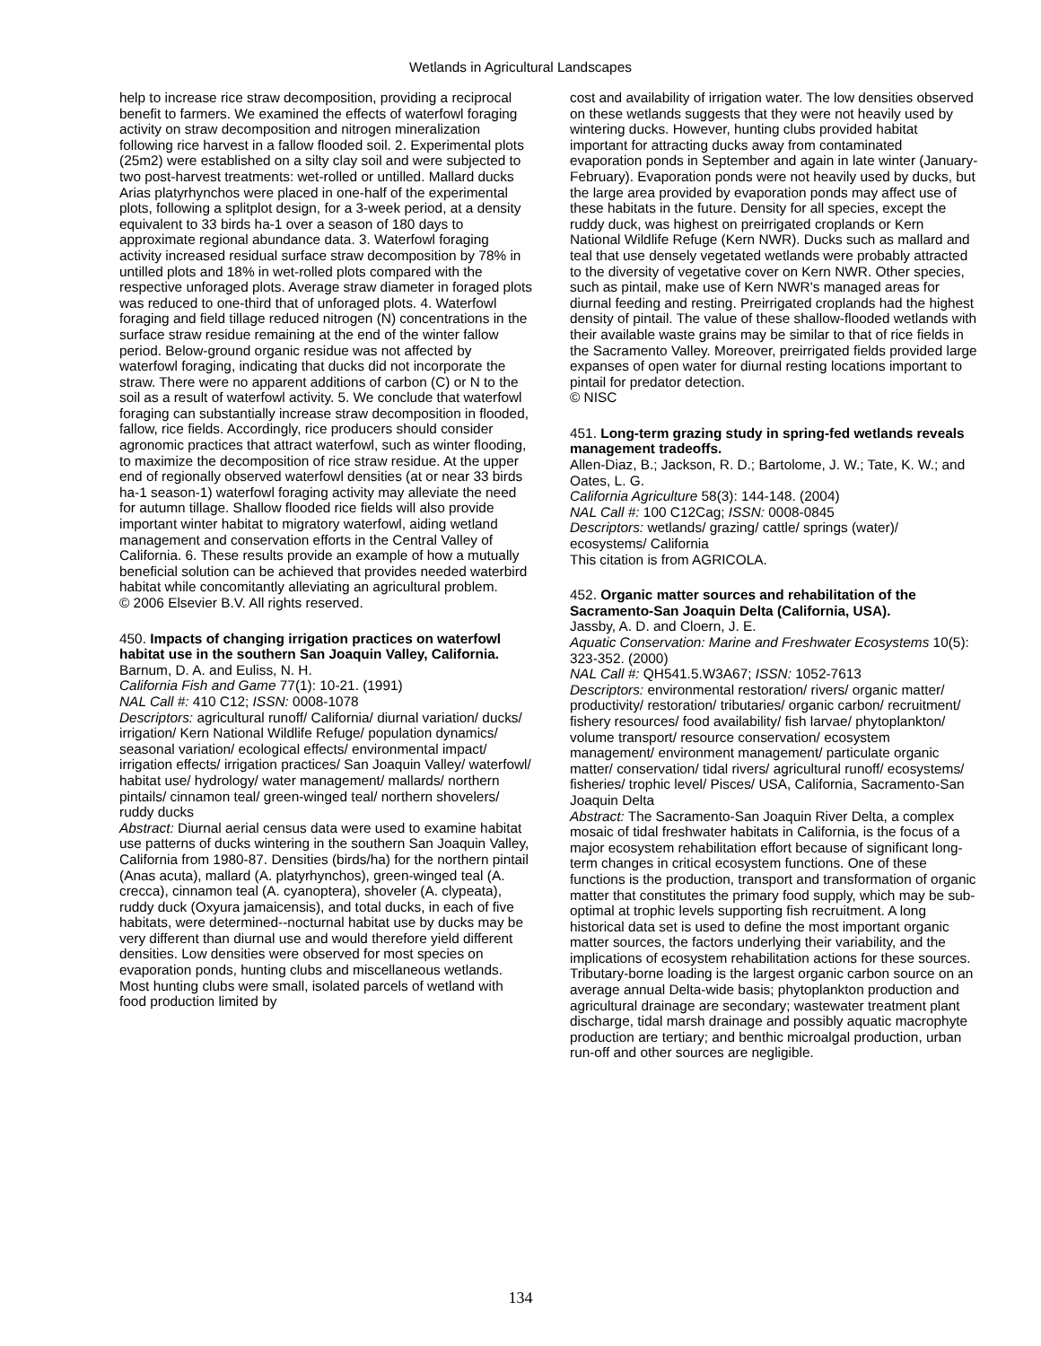Wetlands in Agricultural Landscapes
help to increase rice straw decomposition, providing a reciprocal benefit to farmers. We examined the effects of waterfowl foraging activity on straw decomposition and nitrogen mineralization following rice harvest in a fallow flooded soil. 2. Experimental plots (25m2) were established on a silty clay soil and were subjected to two post-harvest treatments: wet-rolled or untilled. Mallard ducks Arias platyrhynchos were placed in one-half of the experimental plots, following a splitplot design, for a 3-week period, at a density equivalent to 33 birds ha-1 over a season of 180 days to approximate regional abundance data. 3. Waterfowl foraging activity increased residual surface straw decomposition by 78% in untilled plots and 18% in wet-rolled plots compared with the respective unforaged plots. Average straw diameter in foraged plots was reduced to one-third that of unforaged plots. 4. Waterfowl foraging and field tillage reduced nitrogen (N) concentrations in the surface straw residue remaining at the end of the winter fallow period. Below-ground organic residue was not affected by waterfowl foraging, indicating that ducks did not incorporate the straw. There were no apparent additions of carbon (C) or N to the soil as a result of waterfowl activity. 5. We conclude that waterfowl foraging can substantially increase straw decomposition in flooded, fallow, rice fields. Accordingly, rice producers should consider agronomic practices that attract waterfowl, such as winter flooding, to maximize the decomposition of rice straw residue. At the upper end of regionally observed waterfowl densities (at or near 33 birds ha-1 season-1) waterfowl foraging activity may alleviate the need for autumn tillage. Shallow flooded rice fields will also provide important winter habitat to migratory waterfowl, aiding wetland management and conservation efforts in the Central Valley of California. 6. These results provide an example of how a mutually beneficial solution can be achieved that provides needed waterbird habitat while concomitantly alleviating an agricultural problem.
© 2006 Elsevier B.V. All rights reserved.
450. Impacts of changing irrigation practices on waterfowl habitat use in the southern San Joaquin Valley, California.
Barnum, D. A. and Euliss, N. H.
California Fish and Game 77(1): 10-21. (1991)
NAL Call #: 410 C12; ISSN: 0008-1078
Descriptors: agricultural runoff/ California/ diurnal variation/ ducks/ irrigation/ Kern National Wildlife Refuge/ population dynamics/ seasonal variation/ ecological effects/ environmental impact/ irrigation effects/ irrigation practices/ San Joaquin Valley/ waterfowl/ habitat use/ hydrology/ water management/ mallards/ northern pintails/ cinnamon teal/ green-winged teal/ northern shovelers/ ruddy ducks
Abstract: Diurnal aerial census data were used to examine habitat use patterns of ducks wintering in the southern San Joaquin Valley, California from 1980-87. Densities (birds/ha) for the northern pintail (Anas acuta), mallard (A. platyrhynchos), green-winged teal (A. crecca), cinnamon teal (A. cyanoptera), shoveler (A. clypeata), ruddy duck (Oxyura jamaicensis), and total ducks, in each of five habitats, were determined--nocturnal habitat use by ducks may be very different than diurnal use and would therefore yield different densities. Low densities were observed for most species on evaporation ponds, hunting clubs and miscellaneous wetlands. Most hunting clubs were small, isolated parcels of wetland with food production limited by
cost and availability of irrigation water. The low densities observed on these wetlands suggests that they were not heavily used by wintering ducks. However, hunting clubs provided habitat important for attracting ducks away from contaminated evaporation ponds in September and again in late winter (January-February). Evaporation ponds were not heavily used by ducks, but the large area provided by evaporation ponds may affect use of these habitats in the future. Density for all species, except the ruddy duck, was highest on preirrigated croplands or Kern National Wildlife Refuge (Kern NWR). Ducks such as mallard and teal that use densely vegetated wetlands were probably attracted to the diversity of vegetative cover on Kern NWR. Other species, such as pintail, make use of Kern NWR's managed areas for diurnal feeding and resting. Preirrigated croplands had the highest density of pintail. The value of these shallow-flooded wetlands with their available waste grains may be similar to that of rice fields in the Sacramento Valley. Moreover, preirrigated fields provided large expanses of open water for diurnal resting locations important to pintail for predator detection.
© NISC
451. Long-term grazing study in spring-fed wetlands reveals management tradeoffs.
Allen-Diaz, B.; Jackson, R. D.; Bartolome, J. W.; Tate, K. W.; and Oates, L. G.
California Agriculture 58(3): 144-148. (2004)
NAL Call #: 100 C12Cag; ISSN: 0008-0845
Descriptors: wetlands/ grazing/ cattle/ springs (water)/ ecosystems/ California
This citation is from AGRICOLA.
452. Organic matter sources and rehabilitation of the Sacramento-San Joaquin Delta (California, USA).
Jassby, A. D. and Cloern, J. E.
Aquatic Conservation: Marine and Freshwater Ecosystems 10(5): 323-352. (2000)
NAL Call #: QH541.5.W3A67; ISSN: 1052-7613
Descriptors: environmental restoration/ rivers/ organic matter/ productivity/ restoration/ tributaries/ organic carbon/ recruitment/ fishery resources/ food availability/ fish larvae/ phytoplankton/ volume transport/ resource conservation/ ecosystem management/ environment management/ particulate organic matter/ conservation/ tidal rivers/ agricultural runoff/ ecosystems/ fisheries/ trophic level/ Pisces/ USA, California, Sacramento-San Joaquin Delta
Abstract: The Sacramento-San Joaquin River Delta, a complex mosaic of tidal freshwater habitats in California, is the focus of a major ecosystem rehabilitation effort because of significant long-term changes in critical ecosystem functions. One of these functions is the production, transport and transformation of organic matter that constitutes the primary food supply, which may be sub-optimal at trophic levels supporting fish recruitment. A long historical data set is used to define the most important organic matter sources, the factors underlying their variability, and the implications of ecosystem rehabilitation actions for these sources. Tributary-borne loading is the largest organic carbon source on an average annual Delta-wide basis; phytoplankton production and agricultural drainage are secondary; wastewater treatment plant discharge, tidal marsh drainage and possibly aquatic macrophyte production are tertiary; and benthic microalgal production, urban run-off and other sources are negligible.
134